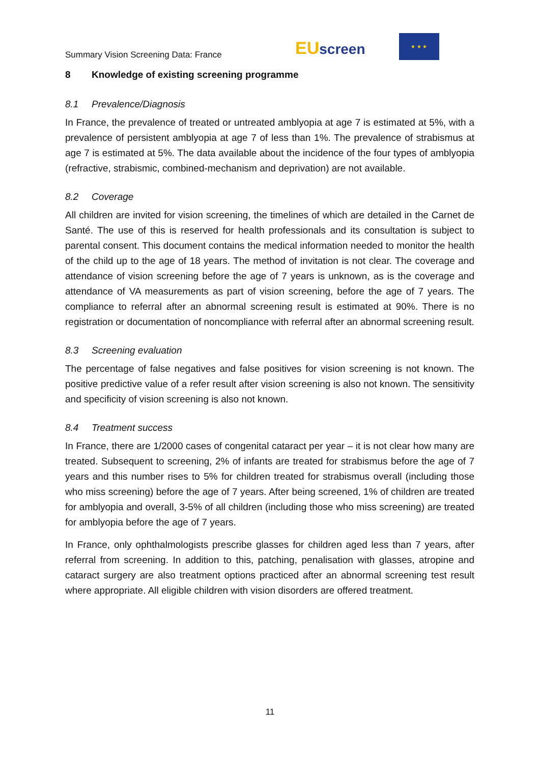Summary Vision Screening Data: France
EUscreen
★ ★ ★
8 Knowledge of existing screening programme
8.1 Prevalence/Diagnosis
In France, the prevalence of treated or untreated amblyopia at age 7 is estimated at 5%, with a prevalence of persistent amblyopia at age 7 of less than 1%. The prevalence of strabismus at age 7 is estimated at 5%. The data available about the incidence of the four types of amblyopia (refractive, strabismic, combined-mechanism and deprivation) are not available.
8.2 Coverage
All children are invited for vision screening, the timelines of which are detailed in the Carnet de Santé. The use of this is reserved for health professionals and its consultation is subject to parental consent. This document contains the medical information needed to monitor the health of the child up to the age of 18 years. The method of invitation is not clear. The coverage and attendance of vision screening before the age of 7 years is unknown, as is the coverage and attendance of VA measurements as part of vision screening, before the age of 7 years. The compliance to referral after an abnormal screening result is estimated at 90%. There is no registration or documentation of noncompliance with referral after an abnormal screening result.
8.3 Screening evaluation
The percentage of false negatives and false positives for vision screening is not known. The positive predictive value of a refer result after vision screening is also not known. The sensitivity and specificity of vision screening is also not known.
8.4 Treatment success
In France, there are 1/2000 cases of congenital cataract per year – it is not clear how many are treated. Subsequent to screening, 2% of infants are treated for strabismus before the age of 7 years and this number rises to 5% for children treated for strabismus overall (including those who miss screening) before the age of 7 years. After being screened, 1% of children are treated for amblyopia and overall, 3-5% of all children (including those who miss screening) are treated for amblyopia before the age of 7 years.
In France, only ophthalmologists prescribe glasses for children aged less than 7 years, after referral from screening. In addition to this, patching, penalisation with glasses, atropine and cataract surgery are also treatment options practiced after an abnormal screening test result where appropriate. All eligible children with vision disorders are offered treatment.
11